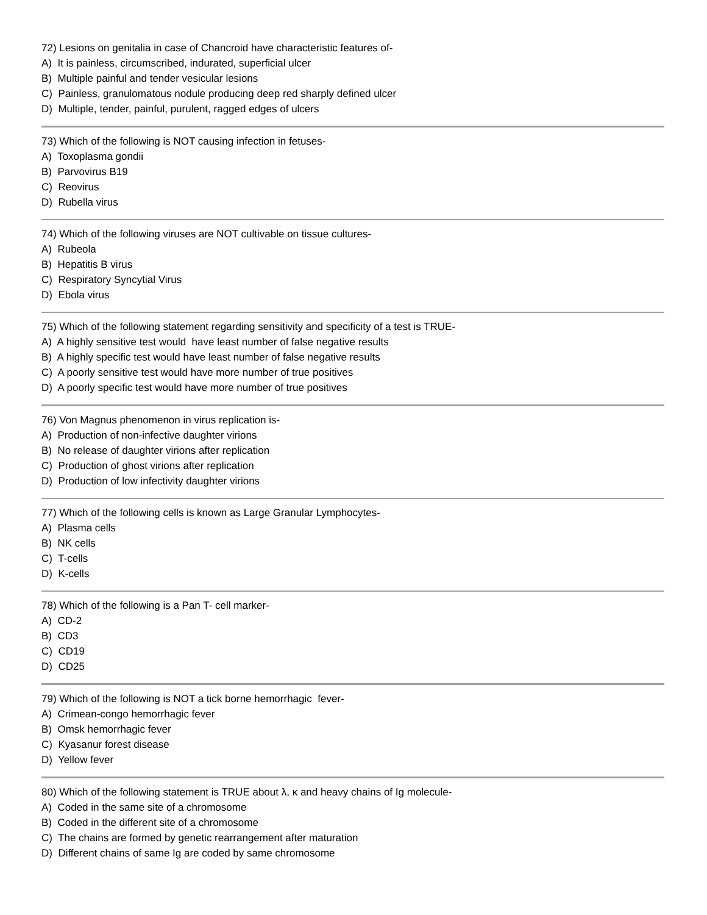72) Lesions on genitalia in case of Chancroid have characteristic features of-
A) It is painless, circumscribed, indurated, superficial ulcer
B) Multiple painful and tender vesicular lesions
C) Painless, granulomatous nodule producing deep red sharply defined ulcer
D) Multiple, tender, painful, purulent, ragged edges of ulcers
73) Which of the following is NOT causing infection in fetuses-
A) Toxoplasma gondii
B) Parvovirus B19
C) Reovirus
D) Rubella virus
74) Which of the following viruses are NOT cultivable on tissue cultures-
A) Rubeola
B) Hepatitis B virus
C) Respiratory Syncytial Virus
D) Ebola virus
75) Which of the following statement regarding sensitivity and specificity of a test is TRUE-
A) A highly sensitive test would have least number of false negative results
B) A highly specific test would have least number of false negative results
C) A poorly sensitive test would have more number of true positives
D) A poorly specific test would have more number of true positives
76) Von Magnus phenomenon in virus replication is-
A) Production of non-infective daughter virions
B) No release of daughter virions after replication
C) Production of ghost virions after replication
D) Production of low infectivity daughter virions
77) Which of the following cells is known as Large Granular Lymphocytes-
A) Plasma cells
B) NK cells
C) T-cells
D) K-cells
78) Which of the following is a Pan T- cell marker-
A) CD-2
B) CD3
C) CD19
D) CD25
79) Which of the following is NOT a tick borne hemorrhagic fever-
A) Crimean-congo hemorrhagic fever
B) Omsk hemorrhagic fever
C) Kyasanur forest disease
D) Yellow fever
80) Which of the following statement is TRUE about λ, κ and heavy chains of Ig molecule-
A) Coded in the same site of a chromosome
B) Coded in the different site of a chromosome
C) The chains are formed by genetic rearrangement after maturation
D) Different chains of same Ig are coded by same chromosome